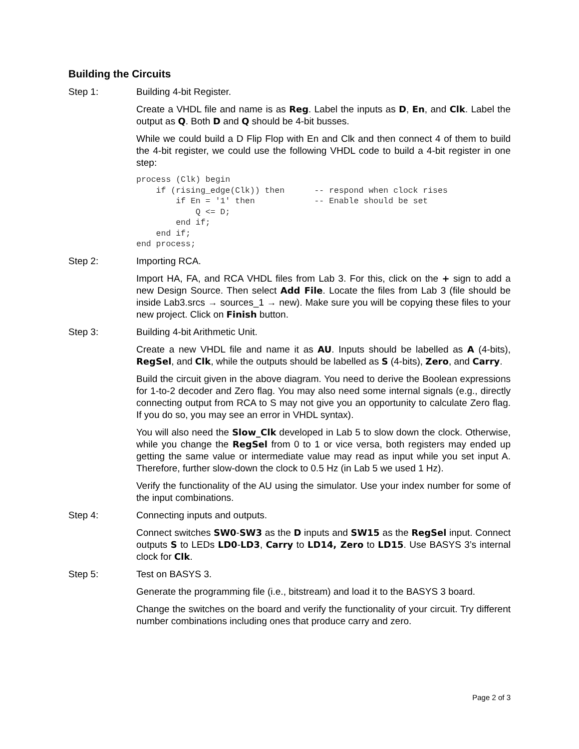Building the Circuits
Step 1: Building 4-bit Register.
Create a VHDL file and name is as Reg. Label the inputs as D, En, and Clk. Label the output as Q. Both D and Q should be 4-bit busses.
While we could build a D Flip Flop with En and Clk and then connect 4 of them to build the 4-bit register, we could use the following VHDL code to build a 4-bit register in one step:
process (Clk) begin
    if (rising_edge(Clk)) then      -- respond when clock rises
        if En = '1' then            -- Enable should be set
            Q <= D;
        end if;
    end if;
end process;
Step 2: Importing RCA.
Import HA, FA, and RCA VHDL files from Lab 3. For this, click on the + sign to add a new Design Source. Then select Add File. Locate the files from Lab 3 (file should be inside Lab3.srcs → sources_1 → new). Make sure you will be copying these files to your new project. Click on Finish button.
Step 3: Building 4-bit Arithmetic Unit.
Create a new VHDL file and name it as AU. Inputs should be labelled as A (4-bits), RegSel, and Clk, while the outputs should be labelled as S (4-bits), Zero, and Carry.
Build the circuit given in the above diagram. You need to derive the Boolean expressions for 1-to-2 decoder and Zero flag. You may also need some internal signals (e.g., directly connecting output from RCA to S may not give you an opportunity to calculate Zero flag. If you do so, you may see an error in VHDL syntax).
You will also need the Slow_Clk developed in Lab 5 to slow down the clock. Otherwise, while you change the RegSel from 0 to 1 or vice versa, both registers may ended up getting the same value or intermediate value may read as input while you set input A. Therefore, further slow-down the clock to 0.5 Hz (in Lab 5 we used 1 Hz).
Verify the functionality of the AU using the simulator. Use your index number for some of the input combinations.
Step 4: Connecting inputs and outputs.
Connect switches SW0-SW3 as the D inputs and SW15 as the RegSel input. Connect outputs S to LEDs LD0-LD3, Carry to LD14, Zero to LD15. Use BASYS 3’s internal clock for Clk.
Step 5: Test on BASYS 3.
Generate the programming file (i.e., bitstream) and load it to the BASYS 3 board.
Change the switches on the board and verify the functionality of your circuit. Try different number combinations including ones that produce carry and zero.
Page 2 of 3